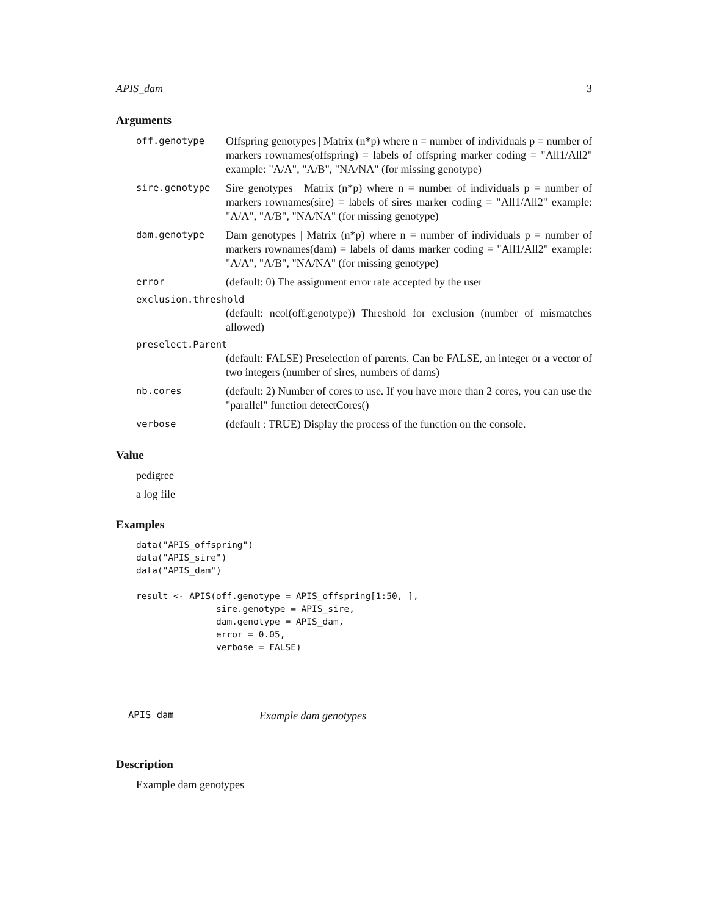APIS_dam 3
Arguments
off.genotype Offspring genotypes | Matrix (n*p) where n = number of individuals p = number of markers rownames(offspring) = labels of offspring marker coding = "All1/All2" example: "A/A", "A/B", "NA/NA" (for missing genotype)
sire.genotype Sire genotypes | Matrix (n*p) where n = number of individuals p = number of markers rownames(sire) = labels of sires marker coding = "All1/All2" example: "A/A", "A/B", "NA/NA" (for missing genotype)
dam.genotype Dam genotypes | Matrix (n*p) where n = number of individuals p = number of markers rownames(dam) = labels of dams marker coding = "All1/All2" example: "A/A", "A/B", "NA/NA" (for missing genotype)
error (default: 0) The assignment error rate accepted by the user
exclusion.threshold
(default: ncol(off.genotype)) Threshold for exclusion (number of mismatches allowed)
preselect.Parent
(default: FALSE) Preselection of parents. Can be FALSE, an integer or a vector of two integers (number of sires, numbers of dams)
nb.cores (default: 2) Number of cores to use. If you have more than 2 cores, you can use the "parallel" function detectCores()
verbose (default : TRUE) Display the process of the function on the console.
Value
pedigree
a log file
Examples
data("APIS_offspring")
data("APIS_sire")
data("APIS_dam")

result <- APIS(off.genotype = APIS_offspring[1:50, ],
               sire.genotype = APIS_sire,
               dam.genotype = APIS_dam,
               error = 0.05,
               verbose = FALSE)
APIS_dam Example dam genotypes
Description
Example dam genotypes